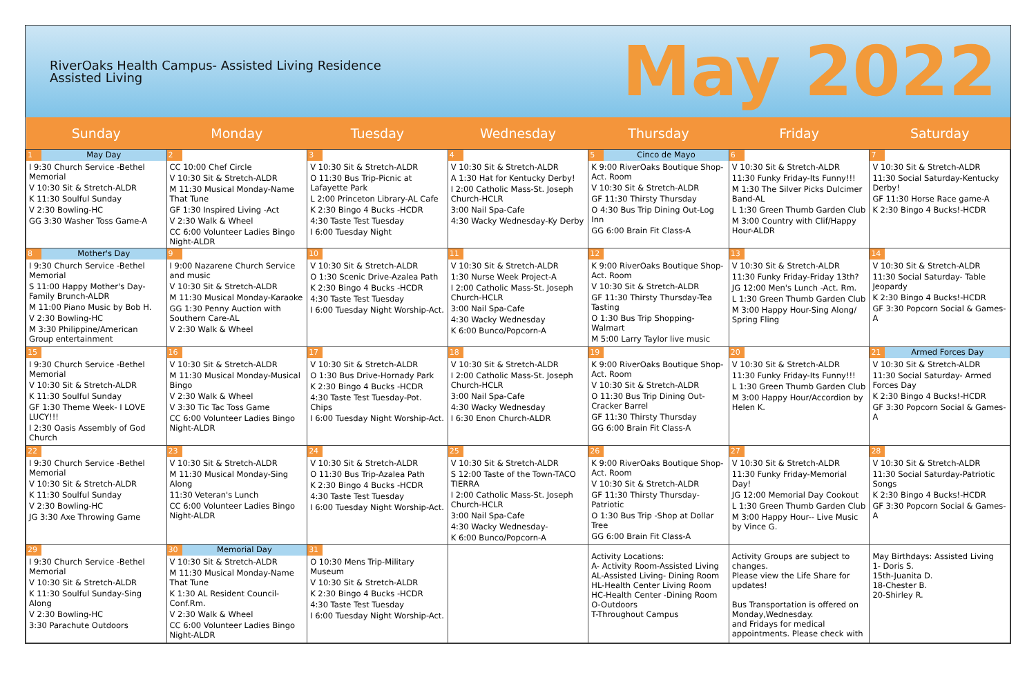RiverOaks Health Campus- Assisted Living Residence
Assisted Living
May 2022
| Sunday | Monday | Tuesday | Wednesday | Thursday | Friday | Saturday |
| --- | --- | --- | --- | --- | --- | --- |
| 1 May Day I 9:30 Church Service -Bethel Memorial V 10:30 Sit & Stretch-ALDR K 11:30 Soulful Sunday V 2:30 Bowling-HC GG 3:30 Washer Toss Game-A | 2 CC 10:00 Chef Circle V 10:30 Sit & Stretch-ALDR M 11:30 Musical Monday-Name That Tune GF 1:30 Inspired Living -Act V 2:30 Walk & Wheel CC 6:00 Volunteer Ladies Bingo Night-ALDR | 3 V 10:30 Sit & Stretch-ALDR O 11:30 Bus Trip-Picnic at Lafayette Park L 2:00 Princeton Library-AL Cafe K 2:30 Bingo 4 Bucks -HCDR 4:30 Taste Test Tuesday I 6:00 Tuesday Night | 4 V 10:30 Sit & Stretch-ALDR A 1:30 Hat for Kentucky Derby! I 2:00 Catholic Mass-St. Joseph Church-HCLR 3:00 Nail Spa-Cafe 4:30 Wacky Wednesday-Ky Derby | 5 Cinco de Mayo K 9:00 RiverOaks Boutique Shop-Act. Room V 10:30 Sit & Stretch-ALDR GF 11:30 Thirsty Thursday O 4:30 Bus Trip Dining Out-Log Inn GG 6:00 Brain Fit Class-A | 6 V 10:30 Sit & Stretch-ALDR 11:30 Funky Friday-Its Funny!!! M 1:30 The Silver Picks Dulcimer Band-AL L 1:30 Green Thumb Garden Club M 3:00 Country with Clif/Happy Hour-ALDR | 7 V 10:30 Sit & Stretch-ALDR 11:30 Social Saturday-Kentucky Derby! GF 11:30 Horse Race game-A K 2:30 Bingo 4 Bucks!-HCDR |
| 8 Mother's Day I 9:30 Church Service -Bethel Memorial S 11:00 Happy Mother's Day-Family Brunch-ALDR M 11:00 Piano Music by Bob H. V 2:30 Bowling-HC M 3:30 Philippine/American Group entertainment | 9 I 9:00 Nazarene Church Service and music V 10:30 Sit & Stretch-ALDR M 11:30 Musical Monday-Karaoke GG 1:30 Penny Auction with Southern Care-AL V 2:30 Walk & Wheel | 10 V 10:30 Sit & Stretch-ALDR O 1:30 Scenic Drive-Azalea Path K 2:30 Bingo 4 Bucks -HCDR 4:30 Taste Test Tuesday I 6:00 Tuesday Night Worship-Act. | 11 V 10:30 Sit & Stretch-ALDR 1:30 Nurse Week Project-A I 2:00 Catholic Mass-St. Joseph Church-HCLR 3:00 Nail Spa-Cafe 4:30 Wacky Wednesday K 6:00 Bunco/Popcorn-A | 12 K 9:00 RiverOaks Boutique Shop-Act. Room V 10:30 Sit & Stretch-ALDR GF 11:30 Thirsty Thursday-Tea Tasting O 1:30 Bus Trip Shopping-Walmart M 5:00 Larry Taylor live music | 13 V 10:30 Sit & Stretch-ALDR 11:30 Funky Friday-Friday 13th? JG 12:00 Men's Lunch -Act. Rm. L 1:30 Green Thumb Garden Club M 3:00 Happy Hour-Sing Along/ Spring Fling | 14 V 10:30 Sit & Stretch-ALDR 11:30 Social Saturday- Table Jeopardy K 2:30 Bingo 4 Bucks!-HCDR GF 3:30 Popcorn Social & Games-A |
| 15 I 9:30 Church Service -Bethel Memorial V 10:30 Sit & Stretch-ALDR K 11:30 Soulful Sunday GF 1:30 Theme Week- I LOVE LUCY!!! I 2:30 Oasis Assembly of God Church | 16 V 10:30 Sit & Stretch-ALDR M 11:30 Musical Monday-Musical Bingo V 2:30 Walk & Wheel V 3:30 Tic Tac Toss Game CC 6:00 Volunteer Ladies Bingo Night-ALDR | 17 V 10:30 Sit & Stretch-ALDR O 1:30 Bus Drive-Hornady Park K 2:30 Bingo 4 Bucks -HCDR 4:30 Taste Test Tuesday-Pot. Chips I 6:00 Tuesday Night Worship-Act. | 18 V 10:30 Sit & Stretch-ALDR I 2:00 Catholic Mass-St. Joseph Church-HCLR 3:00 Nail Spa-Cafe 4:30 Wacky Wednesday I 6:30 Enon Church-ALDR | 19 K 9:00 RiverOaks Boutique Shop-Act. Room V 10:30 Sit & Stretch-ALDR O 11:30 Bus Trip Dining Out-Cracker Barrel GF 11:30 Thirsty Thursday GG 6:00 Brain Fit Class-A | 20 V 10:30 Sit & Stretch-ALDR 11:30 Funky Friday-Its Funny!!! L 1:30 Green Thumb Garden Club M 3:00 Happy Hour/Accordion by Helen K. | 21 Armed Forces Day V 10:30 Sit & Stretch-ALDR 11:30 Social Saturday- Armed Forces Day K 2:30 Bingo 4 Bucks!-HCDR GF 3:30 Popcorn Social & Games-A |
| 22 I 9:30 Church Service -Bethel Memorial V 10:30 Sit & Stretch-ALDR K 11:30 Soulful Sunday V 2:30 Bowling-HC JG 3:30 Axe Throwing Game | 23 V 10:30 Sit & Stretch-ALDR M 11:30 Musical Monday-Sing Along 11:30 Veteran's Lunch CC 6:00 Volunteer Ladies Bingo Night-ALDR | 24 V 10:30 Sit & Stretch-ALDR O 11:30 Bus Trip-Azalea Path K 2:30 Bingo 4 Bucks -HCDR 4:30 Taste Test Tuesday I 6:00 Tuesday Night Worship-Act. | 25 V 10:30 Sit & Stretch-ALDR S 12:00 Taste of the Town-TACO TIERRA I 2:00 Catholic Mass-St. Joseph Church-HCLR 3:00 Nail Spa-Cafe 4:30 Wacky Wednesday- K 6:00 Bunco/Popcorn-A | 26 K 9:00 RiverOaks Boutique Shop-Act. Room V 10:30 Sit & Stretch-ALDR GF 11:30 Thirsty Thursday-Patriotic O 1:30 Bus Trip -Shop at Dollar Tree GG 6:00 Brain Fit Class-A | 27 V 10:30 Sit & Stretch-ALDR 11:30 Funky Friday-Memorial Day! JG 12:00 Memorial Day Cookout L 1:30 Green Thumb Garden Club M 3:00 Happy Hour-- Live Music by Vince G. | 28 V 10:30 Sit & Stretch-ALDR 11:30 Social Saturday-Patriotic Songs K 2:30 Bingo 4 Bucks!-HCDR GF 3:30 Popcorn Social & Games-A |
| 29 I 9:30 Church Service -Bethel Memorial V 10:30 Sit & Stretch-ALDR K 11:30 Soulful Sunday-Sing Along V 2:30 Bowling-HC 3:30 Parachute Outdoors | 30 Memorial Day V 10:30 Sit & Stretch-ALDR M 11:30 Musical Monday-Name That Tune K 1:30 AL Resident Council-Conf.Rm. V 2:30 Walk & Wheel CC 6:00 Volunteer Ladies Bingo Night-ALDR | 31 O 10:30 Mens Trip-Military Museum V 10:30 Sit & Stretch-ALDR K 2:30 Bingo 4 Bucks -HCDR 4:30 Taste Test Tuesday I 6:00 Tuesday Night Worship-Act. | | Activity Locations: A- Activity Room-Assisted Living AL-Assisted Living- Dining Room HL-Health Center Living Room HC-Health Center -Dining Room O-Outdoors T-Throughout Campus | Activity Groups are subject to changes. Please view the Life Share for updates! Bus Transportation is offered on Monday,Wednesday. and Fridays for medical appointments. Please check with | May Birthdays: Assisted Living 1- Doris S. 15th-Juanita D. 18-Chester B. 20-Shirley R. |